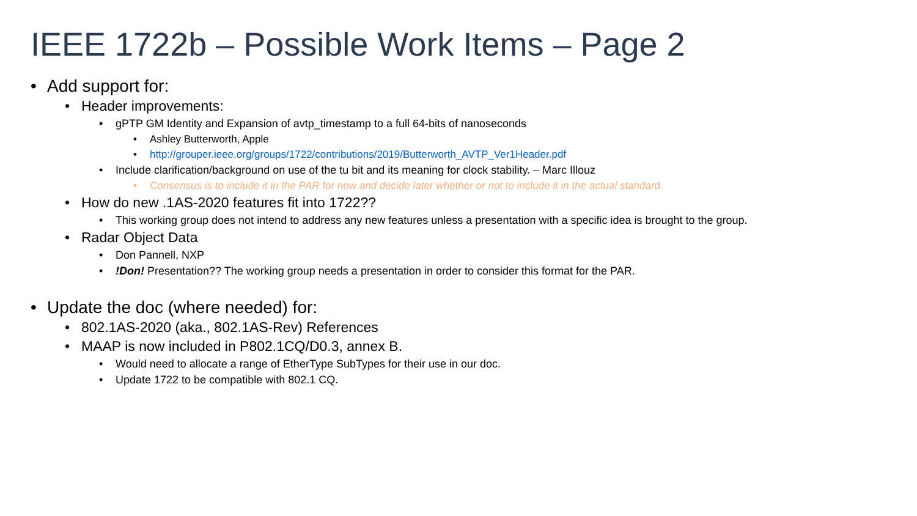IEEE 1722b – Possible Work Items – Page 2
• Add support for:
• Header improvements:
• gPTP GM Identity and Expansion of avtp_timestamp to a full 64-bits of nanoseconds
• Ashley Butterworth, Apple
• http://grouper.ieee.org/groups/1722/contributions/2019/Butterworth_AVTP_Ver1Header.pdf
• Include clarification/background on use of the tu bit and its meaning for clock stability. – Marc Illouz
• Consensus is to include it in the PAR for now and decide later whether or not to include it in the actual standard.
• How do new .1AS-2020 features fit into 1722??
• This working group does not intend to address any new features unless a presentation with a specific idea is brought to the group.
• Radar Object Data
• Don Pannell, NXP
•!Don! Presentation?? The working group needs a presentation in order to consider this format for the PAR.
• Update the doc (where needed) for:
• 802.1AS-2020 (aka., 802.1AS-Rev) References
• MAAP is now included in P802.1CQ/D0.3, annex B.
• Would need to allocate a range of EtherType SubTypes for their use in our doc.
• Update 1722 to be compatible with 802.1 CQ.